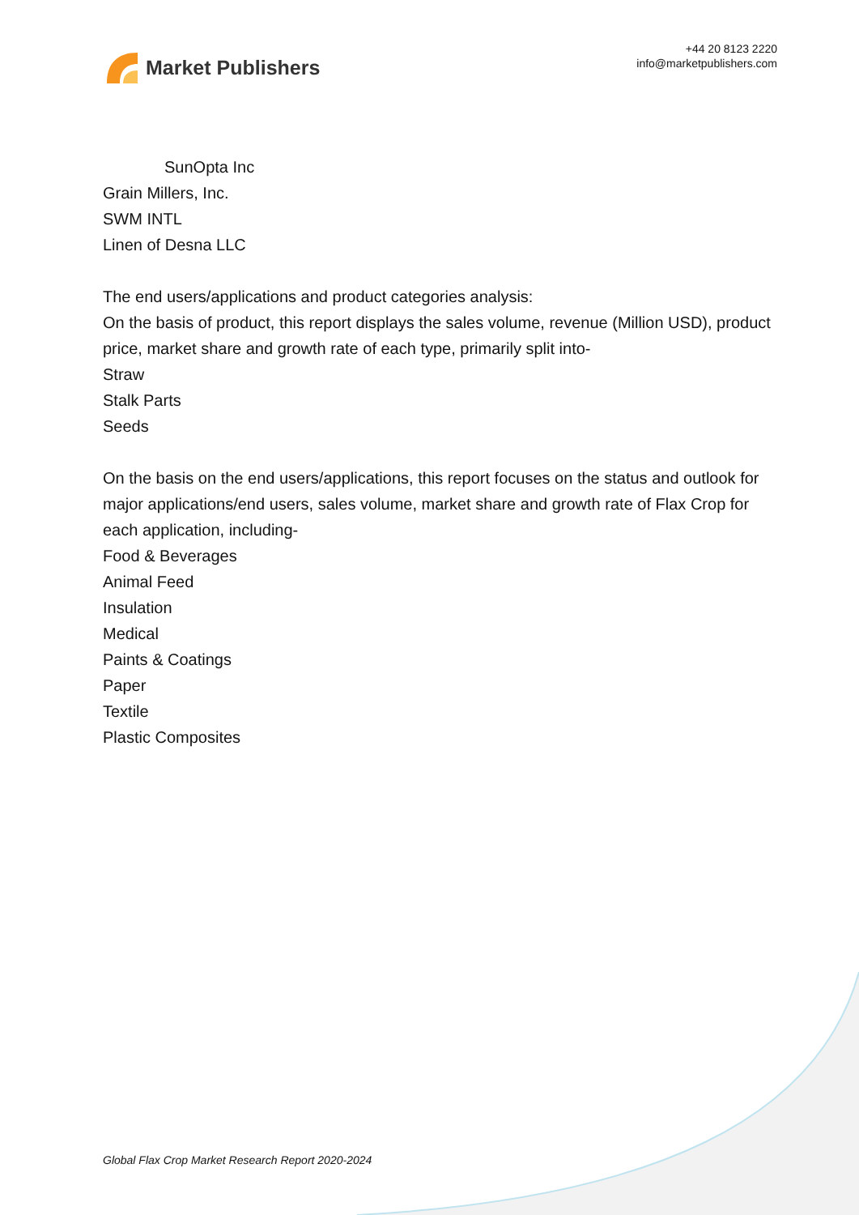Market Publishers
+44 20 8123 2220
info@marketpublishers.com
SunOpta Inc
Grain Millers, Inc.
SWM INTL
Linen of Desna LLC
The end users/applications and product categories analysis:
On the basis of product, this report displays the sales volume, revenue (Million USD), product price, market share and growth rate of each type, primarily split into-
Straw
Stalk Parts
Seeds
On the basis on the end users/applications, this report focuses on the status and outlook for major applications/end users, sales volume, market share and growth rate of Flax Crop for each application, including-
Food & Beverages
Animal Feed
Insulation
Medical
Paints & Coatings
Paper
Textile
Plastic Composites
Global Flax Crop Market Research Report 2020-2024